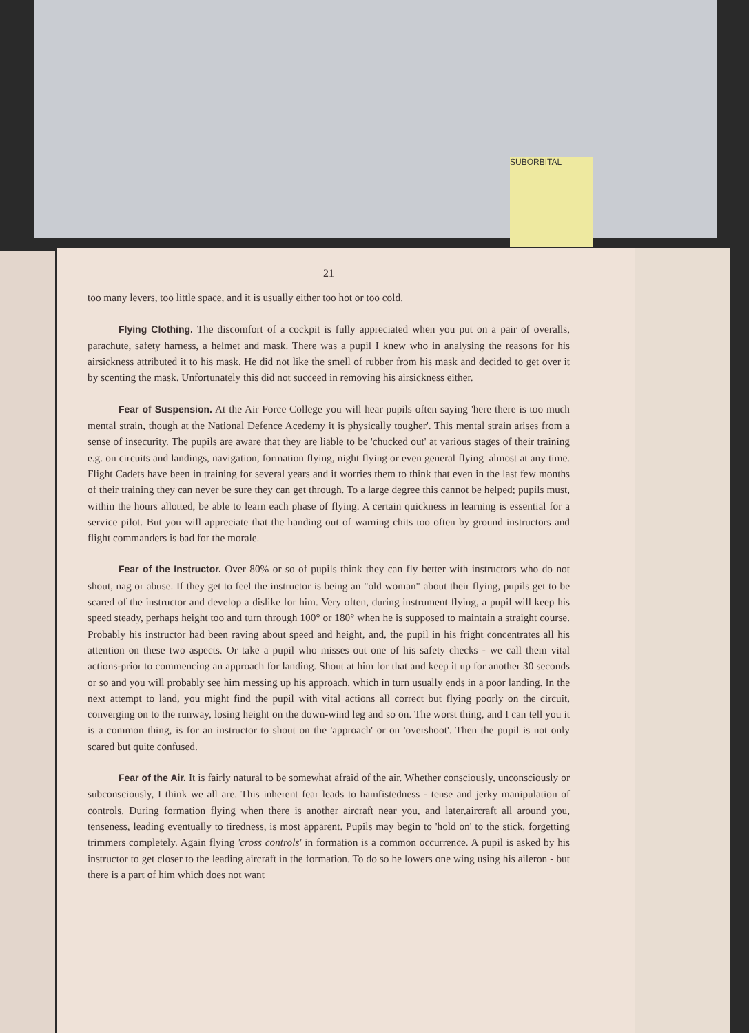SUBORBITAL
21
too many levers, too little space, and it is usually either too hot or too cold.
Flying Clothing. The discomfort of a cockpit is fully appreciated when you put on a pair of overalls, parachute, safety harness, a helmet and mask. There was a pupil I knew who in analysing the reasons for his airsickness attributed it to his mask. He did not like the smell of rubber from his mask and decided to get over it by scenting the mask. Unfortunately this did not succeed in removing his airsickness either.
Fear of Suspension. At the Air Force College you will hear pupils often saying 'here there is too much mental strain, though at the National Defence Acedemy it is physically tougher'. This mental strain arises from a sense of insecurity. The pupils are aware that they are liable to be 'chucked out' at various stages of their training e.g. on circuits and landings, navigation, formation flying, night flying or even general flying–almost at any time. Flight Cadets have been in training for several years and it worries them to think that even in the last few months of their training they can never be sure they can get through. To a large degree this cannot be helped; pupils must, within the hours allotted, be able to learn each phase of flying. A certain quickness in learning is essential for a service pilot. But you will appreciate that the handing out of warning chits too often by ground instructors and flight commanders is bad for the morale.
Fear of the Instructor. Over 80% or so of pupils think they can fly better with instructors who do not shout, nag or abuse. If they get to feel the instructor is being an "old woman" about their flying, pupils get to be scared of the instructor and develop a dislike for him. Very often, during instrument flying, a pupil will keep his speed steady, perhaps height too and turn through 100° or 180° when he is supposed to maintain a straight course. Probably his instructor had been raving about speed and height, and, the pupil in his fright concentrates all his attention on these two aspects. Or take a pupil who misses out one of his safety checks - we call them vital actions-prior to commencing an approach for landing. Shout at him for that and keep it up for another 30 seconds or so and you will probably see him messing up his approach, which in turn usually ends in a poor landing. In the next attempt to land, you might find the pupil with vital actions all correct but flying poorly on the circuit, converging on to the runway, losing height on the down-wind leg and so on. The worst thing, and I can tell you it is a common thing, is for an instructor to shout on the 'approach' or on 'overshoot'. Then the pupil is not only scared but quite confused.
Fear of the Air. It is fairly natural to be somewhat afraid of the air. Whether consciously, unconsciously or subconsciously, I think we all are. This inherent fear leads to hamfistedness - tense and jerky manipulation of controls. During formation flying when there is another aircraft near you, and later,aircraft all around you, tenseness, leading eventually to tiredness, is most apparent. Pupils may begin to 'hold on' to the stick, forgetting trimmers completely. Again flying 'cross controls' in formation is a common occurrence. A pupil is asked by his instructor to get closer to the leading aircraft in the formation. To do so he lowers one wing using his aileron - but there is a part of him which does not want